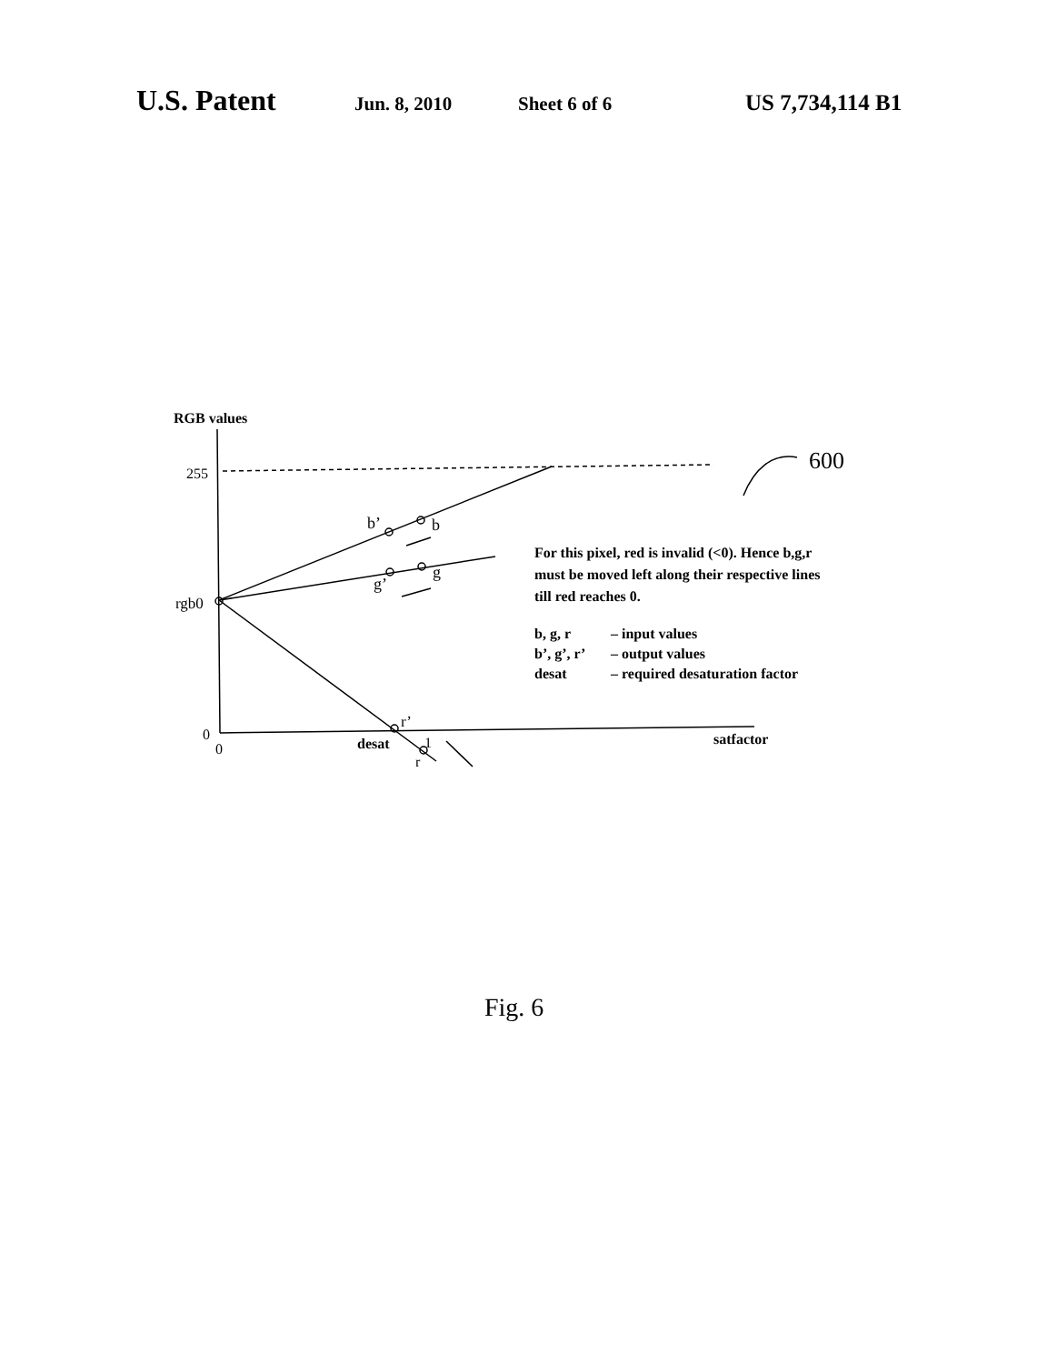U.S. Patent Jun. 8, 2010 Sheet 6 of 6 US 7,734,114 B1
RGB values
255
rgb0
0
0
b’
b
g’
g
r’
desat
1
r
satfactor
600
For this pixel, red is invalid (<0). Hence b,g,r
must be moved left along their respective lines
till red reaches 0.
b, g, r – input values b’, g’, r’ – output values desat – required desaturation factor
Fig. 6